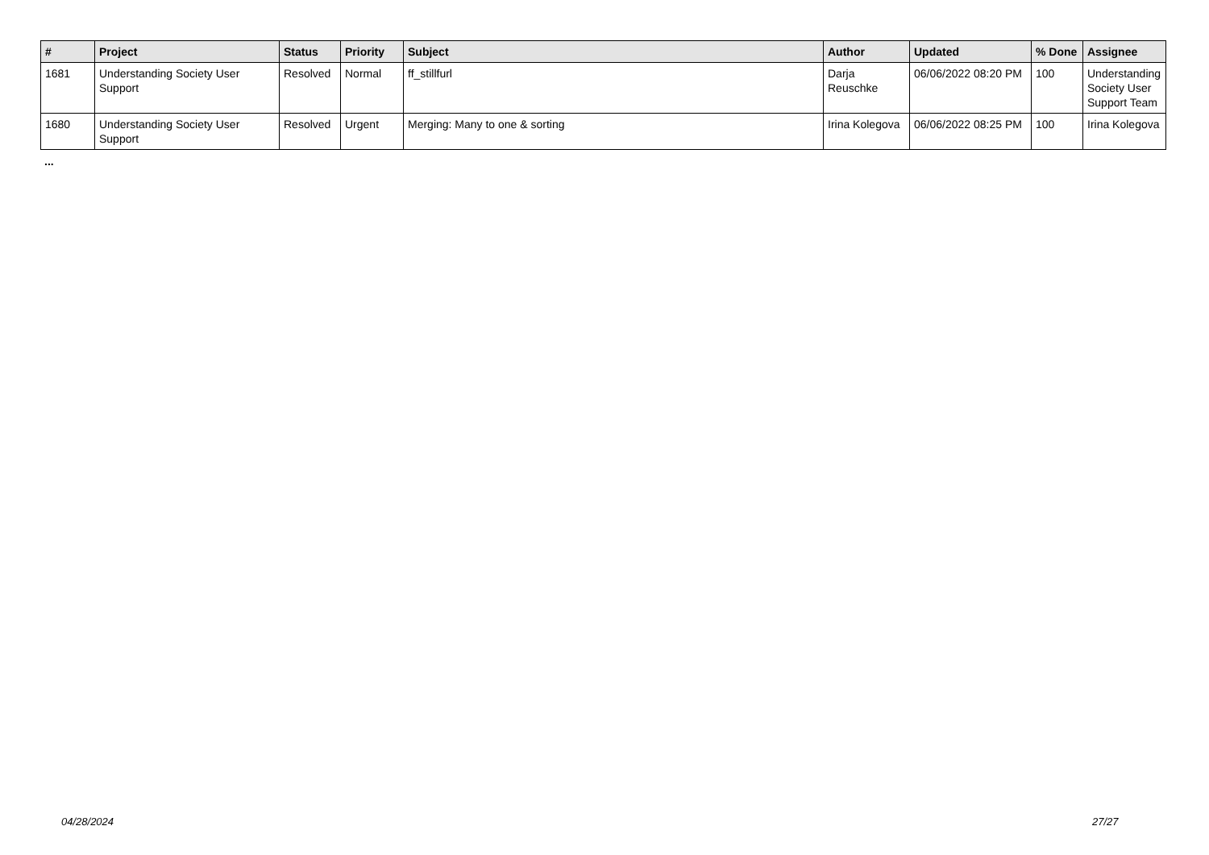| # | Project | Status | Priority | Subject | Author | Updated | % Done | Assignee |
| --- | --- | --- | --- | --- | --- | --- | --- | --- |
| 1681 | Understanding Society User Support | Resolved | Normal | ff_stillfurl | Darja Reuschke | 06/06/2022 08:20 PM | 100 | Understanding Society User Support Team |
| 1680 | Understanding Society User Support | Resolved | Urgent | Merging: Many to one & sorting | Irina Kolegova | 06/06/2022 08:25 PM | 100 | Irina Kolegova |
...
04/28/2024 27/27